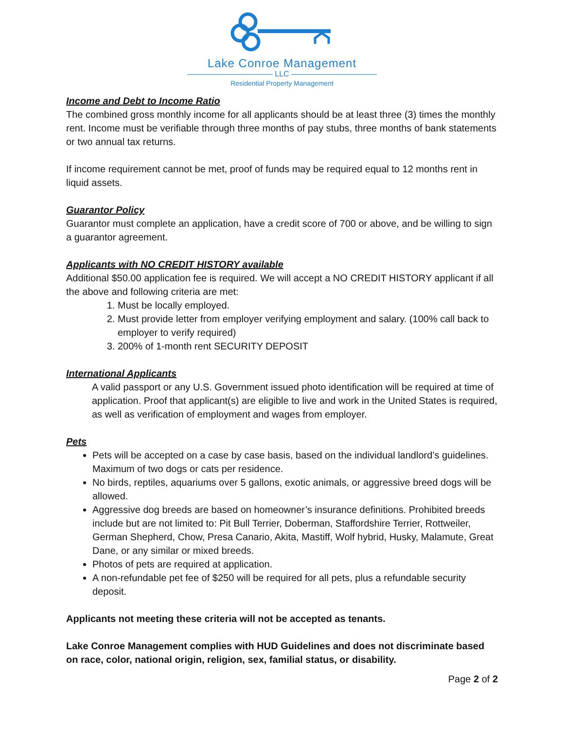Lake Conroe Management
——————————— LLC ———————————
Residential Property Management
Income and Debt to Income Ratio
The combined gross monthly income for all applicants should be at least three (3) times the monthly rent. Income must be verifiable through three months of pay stubs, three months of bank statements or two annual tax returns.
If income requirement cannot be met, proof of funds may be required equal to 12 months rent in liquid assets.
Guarantor Policy
Guarantor must complete an application, have a credit score of 700 or above, and be willing to sign a guarantor agreement.
Applicants with NO CREDIT HISTORY available
Additional $50.00 application fee is required. We will accept a NO CREDIT HISTORY applicant if all the above and following criteria are met:
1. Must be locally employed.
2. Must provide letter from employer verifying employment and salary. (100% call back to employer to verify required)
3. 200% of 1-month rent SECURITY DEPOSIT
International Applicants
A valid passport or any U.S. Government issued photo identification will be required at time of application. Proof that applicant(s) are eligible to live and work in the United States is required, as well as verification of employment and wages from employer.
Pets
Pets will be accepted on a case by case basis, based on the individual landlord’s guidelines. Maximum of two dogs or cats per residence.
No birds, reptiles, aquariums over 5 gallons, exotic animals, or aggressive breed dogs will be allowed.
Aggressive dog breeds are based on homeowner’s insurance definitions. Prohibited breeds include but are not limited to: Pit Bull Terrier, Doberman, Staffordshire Terrier, Rottweiler, German Shepherd, Chow, Presa Canario, Akita, Mastiff, Wolf hybrid, Husky, Malamute, Great Dane, or any similar or mixed breeds.
Photos of pets are required at application.
A non-refundable pet fee of $250 will be required for all pets, plus a refundable security deposit.
Applicants not meeting these criteria will not be accepted as tenants.
Lake Conroe Management complies with HUD Guidelines and does not discriminate based on race, color, national origin, religion, sex, familial status, or disability.
Page 2 of 2